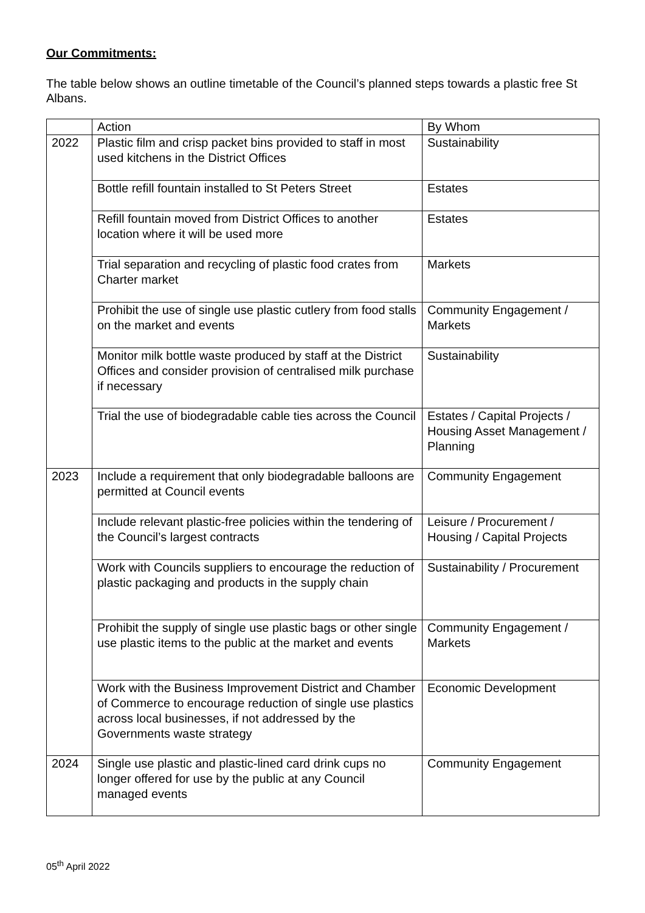Our Commitments:
The table below shows an outline timetable of the Council’s planned steps towards a plastic free St Albans.
| | Action | By Whom |
| --- | --- | --- |
| 2022 | Plastic film and crisp packet bins provided to staff in most used kitchens in the District Offices | Sustainability |
| | Bottle refill fountain installed to St Peters Street | Estates |
| | Refill fountain moved from District Offices to another location where it will be used more | Estates |
| | Trial separation and recycling of plastic food crates from Charter market | Markets |
| | Prohibit the use of single use plastic cutlery from food stalls on the market and events | Community Engagement / Markets |
| | Monitor milk bottle waste produced by staff at the District Offices and consider provision of centralised milk purchase if necessary | Sustainability |
| | Trial the use of biodegradable cable ties across the Council | Estates / Capital Projects / Housing Asset Management / Planning |
| 2023 | Include a requirement that only biodegradable balloons are permitted at Council events | Community Engagement |
| | Include relevant plastic-free policies within the tendering of the Council’s largest contracts | Leisure / Procurement / Housing / Capital Projects |
| | Work with Councils suppliers to encourage the reduction of plastic packaging and products in the supply chain | Sustainability / Procurement |
| | Prohibit the supply of single use plastic bags or other single use plastic items to the public at the market and events | Community Engagement / Markets |
| | Work with the Business Improvement District and Chamber of Commerce to encourage reduction of single use plastics across local businesses, if not addressed by the Governments waste strategy | Economic Development |
| 2024 | Single use plastic and plastic-lined card drink cups no longer offered for use by the public at any Council managed events | Community Engagement |
05<sup>th</sup> April 2022